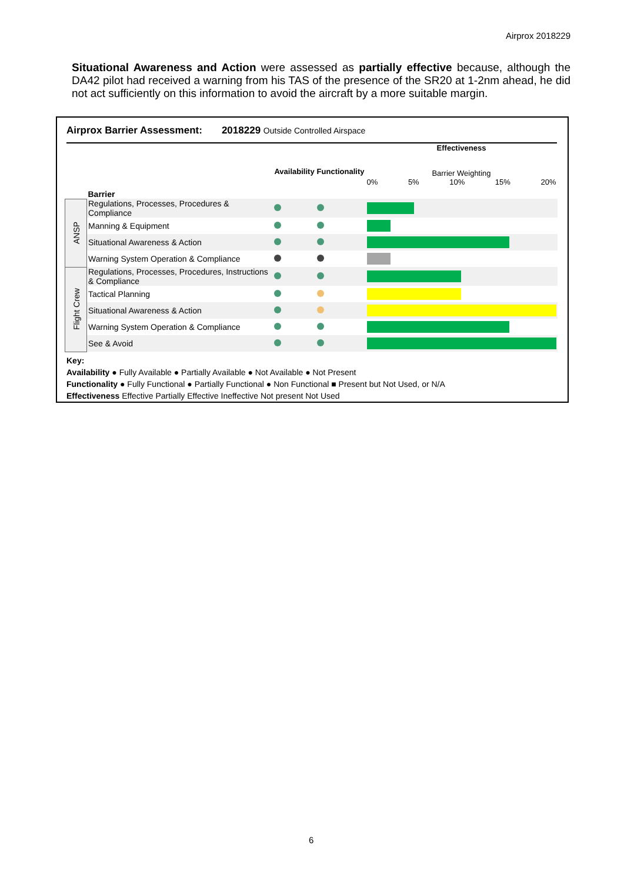Airprox 2018229
Situational Awareness and Action were assessed as partially effective because, although the DA42 pilot had received a warning from his TAS of the presence of the SR20 at 1-2nm ahead, he did not act sufficiently on this information to avoid the aircraft by a more suitable margin.
Airprox Barrier Assessment: 2018229 Outside Controlled Airspace
| | Barrier | Availability | Functionality | Effectiveness Barrier Weighting 0% 5% 10% 15% 20% |
| ANSP | Regulations, Processes, Procedures & Compliance | | | |
| | Manning & Equipment | | | |
| | Situational Awareness & Action | | | |
| | Warning System Operation & Compliance | | | |
| Flight Crew | Regulations, Processes, Procedures, Instructions & Compliance | | | |
| | Tactical Planning | | | |
| | Situational Awareness & Action | | | |
| | Warning System Operation & Compliance | | | |
| | See & Avoid | | | |
Key:
Availability ● Fully Available ● Partially Available ● Not Available ● Not Present
Functionality ● Fully Functional ● Partially Functional ● Non Functional ■ Present but Not Used, or N/A
Effectiveness Effective Partially Effective Ineffective Not present Not Used
6